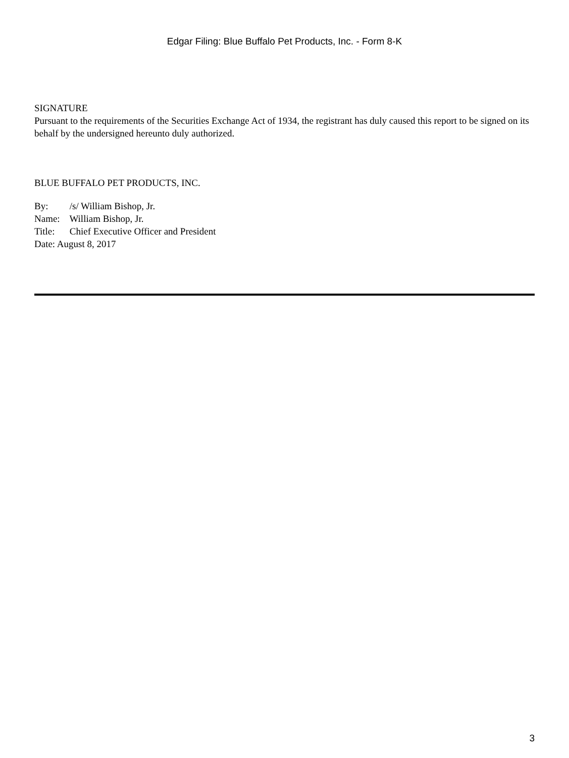Edgar Filing: Blue Buffalo Pet Products, Inc. - Form 8-K
SIGNATURE
Pursuant to the requirements of the Securities Exchange Act of 1934, the registrant has duly caused this report to be signed on its behalf by the undersigned hereunto duly authorized.
BLUE BUFFALO PET PRODUCTS, INC.
By: /s/ William Bishop, Jr.
Name: William Bishop, Jr.
Title: Chief Executive Officer and President
Date: August 8, 2017
3